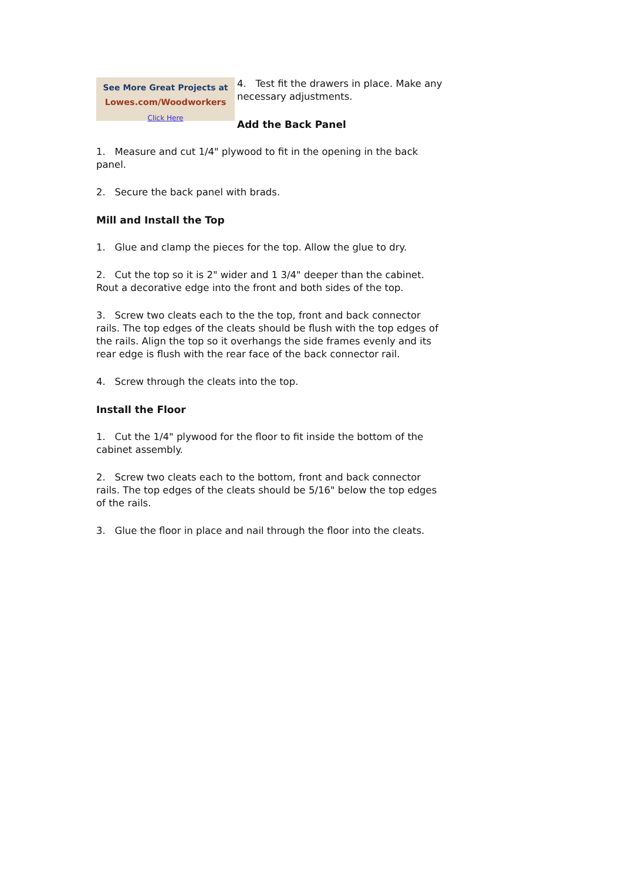See More Great Projects at
Lowes.com/Woodworkers
Click Here
4. Test fit the drawers in place. Make any necessary adjustments.
Add the Back Panel
1. Measure and cut 1/4" plywood to fit in the opening in the back panel.
2. Secure the back panel with brads.
Mill and Install the Top
1. Glue and clamp the pieces for the top. Allow the glue to dry.
2. Cut the top so it is 2" wider and 1 3/4" deeper than the cabinet. Rout a decorative edge into the front and both sides of the top.
3. Screw two cleats each to the the top, front and back connector rails. The top edges of the cleats should be flush with the top edges of the rails. Align the top so it overhangs the side frames evenly and its rear edge is flush with the rear face of the back connector rail.
4. Screw through the cleats into the top.
Install the Floor
1. Cut the 1/4" plywood for the floor to fit inside the bottom of the cabinet assembly.
2. Screw two cleats each to the bottom, front and back connector rails. The top edges of the cleats should be 5/16" below the top edges of the rails.
3. Glue the floor in place and nail through the floor into the cleats.